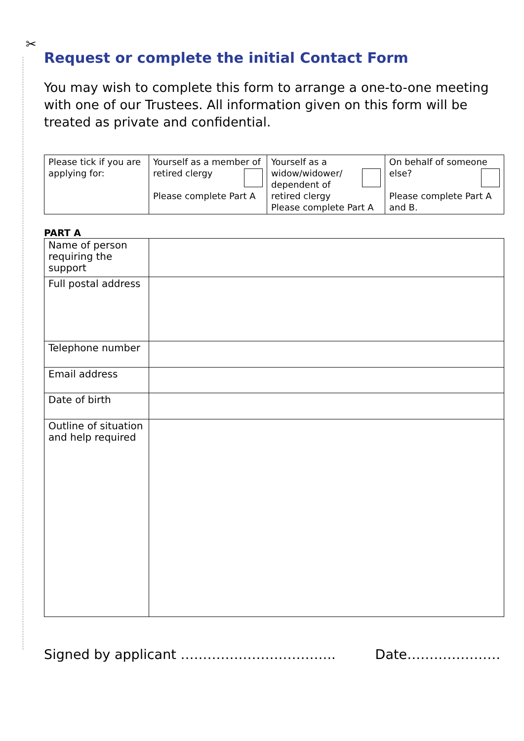✂
Request or complete the initial Contact Form
You may wish to complete this form to arrange a one-to-one meeting with one of our Trustees. All information given on this form will be treated as private and confidential.
| Please tick if you are applying for: | Yourself as a member of retired clergy Please complete Part A | Yourself as a widow/widower/ dependent of retired clergy Please complete Part A | On behalf of someone else? Please complete Part A and B. |
PART A
| Name of person requiring the support | |
| Full postal address | |
| Telephone number | |
| Email address | |
| Date of birth | |
| Outline of situation and help required | |
Signed by applicant …………………………….. Date…………………